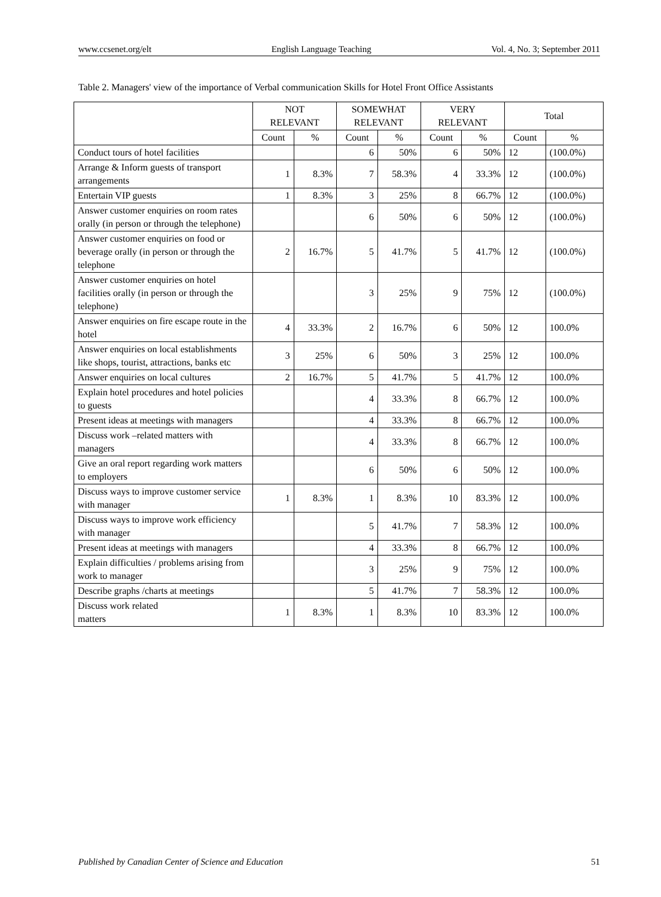www.ccsenet.org/elt English Language Teaching Vol. 4, No. 3; September 2011
Table 2. Managers' view of the importance of Verbal communication Skills for Hotel Front Office Assistants
| | NOT RELEVANT | | SOMEWHAT RELEVANT | | VERY RELEVANT | | Total | |
| --- | --- | --- | --- | --- | --- | --- | --- | --- |
| | Count | % | Count | % | Count | % | Count | % |
| Conduct tours of hotel facilities | | | 6 | 50% | 6 | 50% | 12 | (100.0%) |
| Arrange & Inform guests of transport arrangements | 1 | 8.3% | 7 | 58.3% | 4 | 33.3% | 12 | (100.0%) |
| Entertain VIP guests | 1 | 8.3% | 3 | 25% | 8 | 66.7% | 12 | (100.0%) |
| Answer customer enquiries on room rates orally (in person or through the telephone) | | | 6 | 50% | 6 | 50% | 12 | (100.0%) |
| Answer customer enquiries on food or beverage orally (in person or through the telephone | 2 | 16.7% | 5 | 41.7% | 5 | 41.7% | 12 | (100.0%) |
| Answer customer enquiries on hotel facilities orally (in person or through the telephone) | | | 3 | 25% | 9 | 75% | 12 | (100.0%) |
| Answer enquiries on fire escape route in the hotel | 4 | 33.3% | 2 | 16.7% | 6 | 50% | 12 | 100.0% |
| Answer enquiries on local establishments like shops, tourist, attractions, banks etc | 3 | 25% | 6 | 50% | 3 | 25% | 12 | 100.0% |
| Answer enquiries on local cultures | 2 | 16.7% | 5 | 41.7% | 5 | 41.7% | 12 | 100.0% |
| Explain hotel procedures and hotel policies to guests | | | 4 | 33.3% | 8 | 66.7% | 12 | 100.0% |
| Present ideas at meetings with managers | | | 4 | 33.3% | 8 | 66.7% | 12 | 100.0% |
| Discuss work –related matters with managers | | | 4 | 33.3% | 8 | 66.7% | 12 | 100.0% |
| Give an oral report regarding work matters to employers | | | 6 | 50% | 6 | 50% | 12 | 100.0% |
| Discuss ways to improve customer service with manager | 1 | 8.3% | 1 | 8.3% | 10 | 83.3% | 12 | 100.0% |
| Discuss ways to improve work efficiency with manager | | | 5 | 41.7% | 7 | 58.3% | 12 | 100.0% |
| Present ideas at meetings with managers | | | 4 | 33.3% | 8 | 66.7% | 12 | 100.0% |
| Explain difficulties / problems arising from work to manager | | | 3 | 25% | 9 | 75% | 12 | 100.0% |
| Describe graphs /charts at meetings | | | 5 | 41.7% | 7 | 58.3% | 12 | 100.0% |
| Discuss work related matters | 1 | 8.3% | 1 | 8.3% | 10 | 83.3% | 12 | 100.0% |
Published by Canadian Center of Science and Education 51